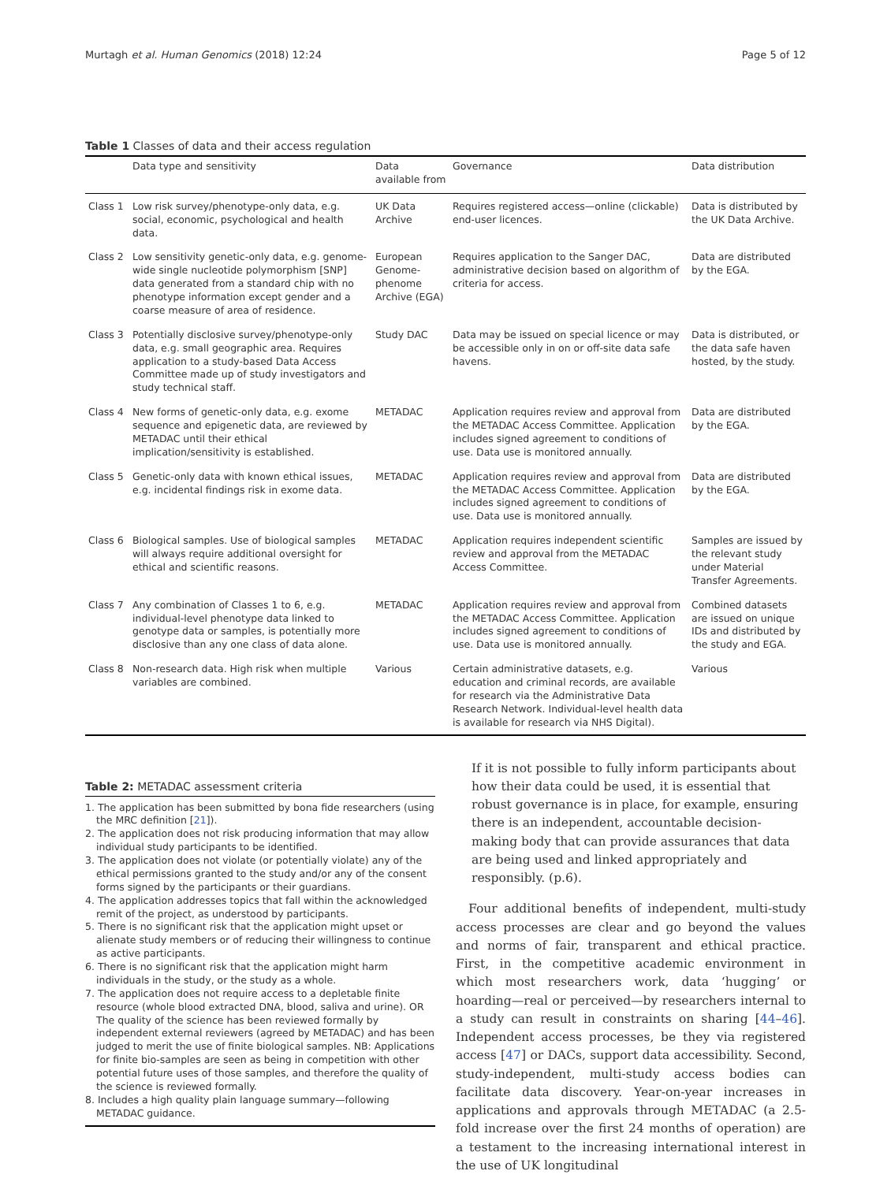Murtagh et al. Human Genomics (2018) 12:24 Page 5 of 12
Table 1 Classes of data and their access regulation
| | Data type and sensitivity | Data available from | Governance | Data distribution |
| --- | --- | --- | --- | --- |
| Class 1 | Low risk survey/phenotype-only data, e.g. social, economic, psychological and health data. | UK Data Archive | Requires registered access—online (clickable) end-user licences. | Data is distributed by the UK Data Archive. |
| Class 2 | Low sensitivity genetic-only data, e.g. genome-wide single nucleotide polymorphism [SNP] data generated from a standard chip with no phenotype information except gender and a coarse measure of area of residence. | European Genome-phenome Archive (EGA) | Requires application to the Sanger DAC, administrative decision based on algorithm of criteria for access. | Data are distributed by the EGA. |
| Class 3 | Potentially disclosive survey/phenotype-only data, e.g. small geographic area. Requires application to a study-based Data Access Committee made up of study investigators and study technical staff. | Study DAC | Data may be issued on special licence or may be accessible only in on or off-site data safe havens. | Data is distributed, or the data safe haven hosted, by the study. |
| Class 4 | New forms of genetic-only data, e.g. exome sequence and epigenetic data, are reviewed by METADAC until their ethical implication/sensitivity is established. | METADAC | Application requires review and approval from the METADAC Access Committee. Application includes signed agreement to conditions of use. Data use is monitored annually. | Data are distributed by the EGA. |
| Class 5 | Genetic-only data with known ethical issues, e.g. incidental findings risk in exome data. | METADAC | Application requires review and approval from the METADAC Access Committee. Application includes signed agreement to conditions of use. Data use is monitored annually. | Data are distributed by the EGA. |
| Class 6 | Biological samples. Use of biological samples will always require additional oversight for ethical and scientific reasons. | METADAC | Application requires independent scientific review and approval from the METADAC Access Committee. | Samples are issued by the relevant study under Material Transfer Agreements. |
| Class 7 | Any combination of Classes 1 to 6, e.g. individual-level phenotype data linked to genotype data or samples, is potentially more disclosive than any one class of data alone. | METADAC | Application requires review and approval from the METADAC Access Committee. Application includes signed agreement to conditions of use. Data use is monitored annually. | Combined datasets are issued on unique IDs and distributed by the study and EGA. |
| Class 8 | Non-research data. High risk when multiple variables are combined. | Various | Certain administrative datasets, e.g. education and criminal records, are available for research via the Administrative Data Research Network. Individual-level health data is available for research via NHS Digital). | Various |
Table 2: METADAC assessment criteria
1. The application has been submitted by bona fide researchers (using the MRC definition [21]).
2. The application does not risk producing information that may allow individual study participants to be identified.
3. The application does not violate (or potentially violate) any of the ethical permissions granted to the study and/or any of the consent forms signed by the participants or their guardians.
4. The application addresses topics that fall within the acknowledged remit of the project, as understood by participants.
5. There is no significant risk that the application might upset or alienate study members or of reducing their willingness to continue as active participants.
6. There is no significant risk that the application might harm individuals in the study, or the study as a whole.
7. The application does not require access to a depletable finite resource (whole blood extracted DNA, blood, saliva and urine). OR The quality of the science has been reviewed formally by independent external reviewers (agreed by METADAC) and has been judged to merit the use of finite biological samples. NB: Applications for finite bio-samples are seen as being in competition with other potential future uses of those samples, and therefore the quality of the science is reviewed formally.
8. Includes a high quality plain language summary—following METADAC guidance.
If it is not possible to fully inform participants about how their data could be used, it is essential that robust governance is in place, for example, ensuring there is an independent, accountable decision-making body that can provide assurances that data are being used and linked appropriately and responsibly. (p.6).
Four additional benefits of independent, multi-study access processes are clear and go beyond the values and norms of fair, transparent and ethical practice. First, in the competitive academic environment in which most researchers work, data ‘hugging’ or hoarding—real or perceived—by researchers internal to a study can result in constraints on sharing [44–46]. Independent access processes, be they via registered access [47] or DACs, support data accessibility. Second, study-independent, multi-study access bodies can facilitate data discovery. Year-on-year increases in applications and approvals through METADAC (a 2.5-fold increase over the first 24 months of operation) are a testament to the increasing international interest in the use of UK longitudinal